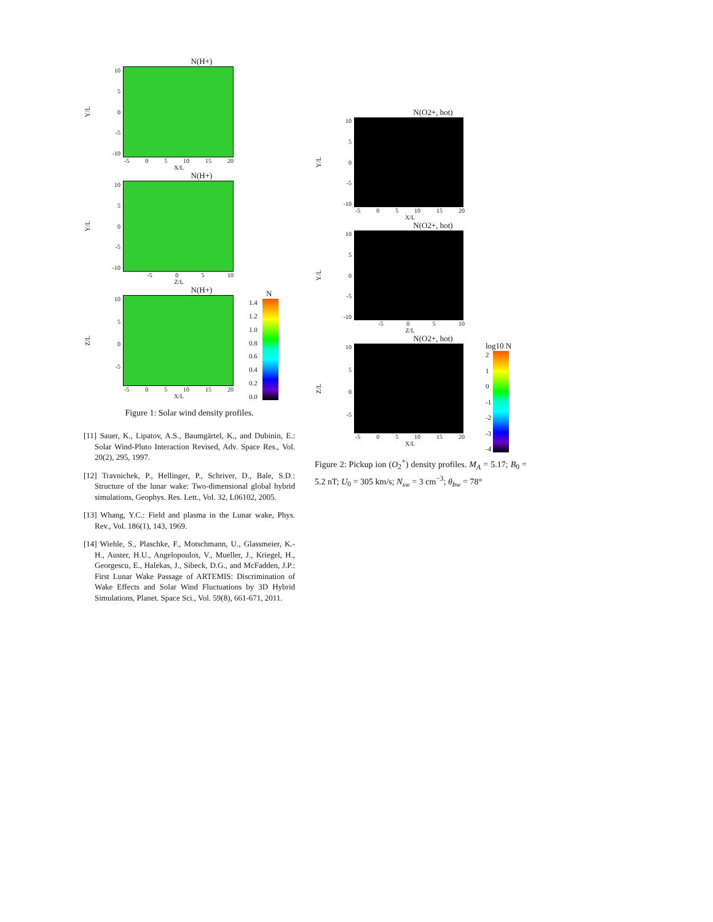N(H+)
Y/L
10
5
0
-5
-10
-5 0 5 10 15 20
X/L
N(H+)
Y/L
10
5
0
-5
-10
-5 0 5 10
Z/L
N(H+)
Z/L
10
5
0
-5
-5 0 5 10 15 20
X/L
Figure 1: Solar wind density profiles.
[11] Sauer, K., Lipatov, A.S., Baumgärtel, K., and Dubinin, E.: Solar Wind-Pluto Interaction Revised, Adv. Space Res., Vol. 20(2), 295, 1997.
[12] Travnichek, P., Hellinger, P., Schriver, D., Bale, S.D.: Structure of the lunar wake: Two-dimensional global hybrid simulations, Geophys. Res. Lett., Vol. 32, L06102, 2005.
[13] Whang, Y.C.: Field and plasma in the Lunar wake, Phys. Rev., Vol. 186(1), 143, 1969.
[14] Wiehle, S., Plaschke, F., Motschmann, U., Glassmeier, K.-H., Auster, H.U., Angelopoulos, V., Mueller, J., Kriegel, H., Georgescu, E., Halekas, J., Sibeck, D.G., and McFadden, J.P.: First Lunar Wake Passage of ARTEMIS: Discrimination of Wake Effects and Solar Wind Fluctuations by 3D Hybrid Simulations, Planet. Space Sci., Vol. 59(8), 661-671, 2011.
N
1.4
1.2
1.0
0.8
0.6
0.4
0.2
0.0
N(O2+, hot)
Y/L
10
5
0
-5
-10
-5 0 5 10 15 20
X/L
N(O2+, hot)
Y/L
10
5
0
-5
-10
-5 0 5 10
Z/L
N(O2+, hot)
Z/L
10
5
0
-5
-5 0 5 10 15 20
X/L
Figure 2: Pickup ion (O<sub>2</sub><sup>+</sup>) density profiles. M<sub>A</sub> = 5.17; B<sub>0</sub> = 5.2 nT; U<sub>0</sub> = 305 km/s; N<sub>sw</sub> = 3 cm<sup>−3</sup>; θ<sub>bw</sub> = 78°
log10 N
2
1
0
-1
-2
-3
-4